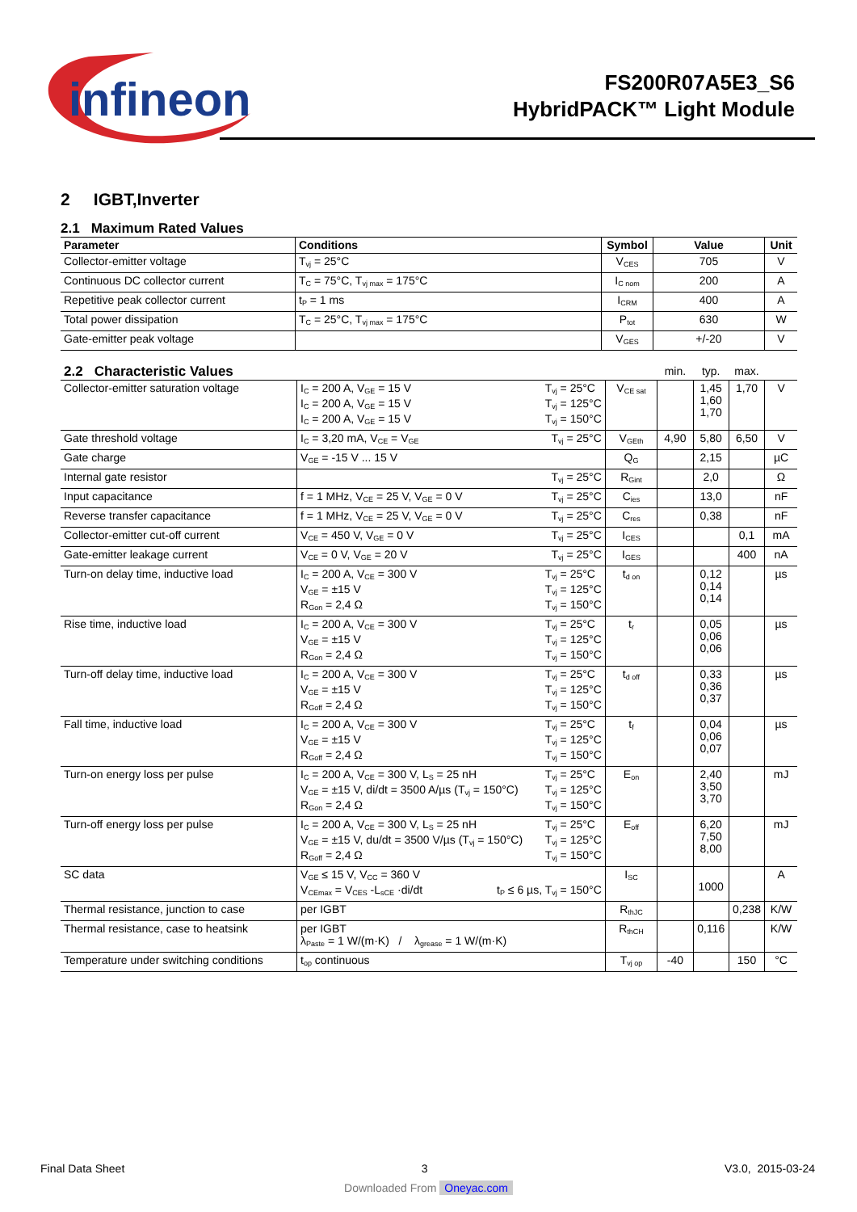infineon
FS200R07A5E3_S6
HybridPACK™ Light Module
2 IGBT,Inverter
2.1 Maximum Rated Values
| Parameter | Conditions | Symbol | Value | Unit |
| --- | --- | --- | --- | --- |
| Collector-emitter voltage | T<sub>vj</sub> = 25°C | V<sub>CES</sub> | 705 | V |
| Continuous DC collector current | T<sub>C</sub> = 75°C, T<sub>vj max</sub> = 175°C | I<sub>C nom</sub> | 200 | A |
| Repetitive peak collector current | t<sub>P</sub> = 1 ms | I<sub>CRM</sub> | 400 | A |
| Total power dissipation | T<sub>C</sub> = 25°C, T<sub>vj max</sub> = 175°C | P<sub>tot</sub> | 630 | W |
| Gate-emitter peak voltage | | V<sub>GES</sub> | +/-20 | V |
| 2.2 Characteristic Values | | | min. | typ. | max. | |
| --- | --- | --- | --- | --- | --- | --- |
| Collector-emitter saturation voltage | T<sub>vj</sub> = 25°C T<sub>vj</sub> = 125°C T<sub>vj</sub> = 150°C I<sub>C</sub> = 200 A, V<sub>GE</sub> = 15 V I<sub>C</sub> = 200 A, V<sub>GE</sub> = 15 V I<sub>C</sub> = 200 A, V<sub>GE</sub> = 15 V | V<sub>CE sat</sub> | | 1,45 1,60 1,70 | 1,70 | V |
| Gate threshold voltage | T<sub>vj</sub> = 25°C I<sub>C</sub> = 3,20 mA, V<sub>CE</sub> = V<sub>GE</sub> | V<sub>GEth</sub> | 4,90 | 5,80 | 6,50 | V |
| Gate charge | V<sub>GE</sub> = -15 V ... 15 V | Q<sub>G</sub> | | 2,15 | | µC |
| Internal gate resistor | T<sub>vj</sub> = 25°C | R<sub>Gint</sub> | | 2,0 | | Ω |
| Input capacitance | T<sub>vj</sub> = 25°C f = 1 MHz, V<sub>CE</sub> = 25 V, V<sub>GE</sub> = 0 V | C<sub>ies</sub> | | 13,0 | | nF |
| Reverse transfer capacitance | T<sub>vj</sub> = 25°C f = 1 MHz, V<sub>CE</sub> = 25 V, V<sub>GE</sub> = 0 V | C<sub>res</sub> | | 0,38 | | nF |
| Collector-emitter cut-off current | T<sub>vj</sub> = 25°C V<sub>CE</sub> = 450 V, V<sub>GE</sub> = 0 V | I<sub>CES</sub> | | | 0,1 | mA |
| Gate-emitter leakage current | T<sub>vj</sub> = 25°C V<sub>CE</sub> = 0 V, V<sub>GE</sub> = 20 V | I<sub>GES</sub> | | | 400 | nA |
| Turn-on delay time, inductive load | T<sub>vj</sub> = 25°C T<sub>vj</sub> = 125°C T<sub>vj</sub> = 150°C I<sub>C</sub> = 200 A, V<sub>CE</sub> = 300 V V<sub>GE</sub> = ±15 V R<sub>Gon</sub> = 2,4 Ω | t<sub>d on</sub> | | 0,12 0,14 0,14 | | µs |
| Rise time, inductive load | T<sub>vj</sub> = 25°C T<sub>vj</sub> = 125°C T<sub>vj</sub> = 150°C I<sub>C</sub> = 200 A, V<sub>CE</sub> = 300 V V<sub>GE</sub> = ±15 V R<sub>Gon</sub> = 2,4 Ω | t<sub>r</sub> | | 0,05 0,06 0,06 | | µs |
| Turn-off delay time, inductive load | T<sub>vj</sub> = 25°C T<sub>vj</sub> = 125°C T<sub>vj</sub> = 150°C I<sub>C</sub> = 200 A, V<sub>CE</sub> = 300 V V<sub>GE</sub> = ±15 V R<sub>Goff</sub> = 2,4 Ω | t<sub>d off</sub> | | 0,33 0,36 0,37 | | µs |
| Fall time, inductive load | T<sub>vj</sub> = 25°C T<sub>vj</sub> = 125°C T<sub>vj</sub> = 150°C I<sub>C</sub> = 200 A, V<sub>CE</sub> = 300 V V<sub>GE</sub> = ±15 V R<sub>Goff</sub> = 2,4 Ω | t<sub>f</sub> | | 0,04 0,06 0,07 | | µs |
| Turn-on energy loss per pulse | T<sub>vj</sub> = 25°C T<sub>vj</sub> = 125°C T<sub>vj</sub> = 150°C I<sub>C</sub> = 200 A, V<sub>CE</sub> = 300 V, L<sub>S</sub> = 25 nH V<sub>GE</sub> = ±15 V, di/dt = 3500 A/µs (T<sub>vj</sub> = 150°C) R<sub>Gon</sub> = 2,4 Ω | E<sub>on</sub> | | 2,40 3,50 3,70 | | mJ |
| Turn-off energy loss per pulse | T<sub>vj</sub> = 25°C T<sub>vj</sub> = 125°C T<sub>vj</sub> = 150°C I<sub>C</sub> = 200 A, V<sub>CE</sub> = 300 V, L<sub>S</sub> = 25 nH V<sub>GE</sub> = ±15 V, du/dt = 3500 V/µs (T<sub>vj</sub> = 150°C) R<sub>Goff</sub> = 2,4 Ω | E<sub>off</sub> | | 6,20 7,50 8,00 | | mJ |
| SC data | V<sub>GE</sub> ≤ 15 V, V<sub>CC</sub> = 360 V t<sub>P</sub> ≤ 6 µs, T<sub>vj</sub> = 150°C V<sub>CEmax</sub> = V<sub>CES</sub> -L<sub>sCE</sub> ·di/dt | I<sub>SC</sub> | | 1000 | | A |
| Thermal resistance, junction to case | per IGBT | R<sub>thJC</sub> | | | 0,238 | K/W |
| Thermal resistance, case to heatsink | per IGBT λ<sub>Paste</sub> = 1 W/(m·K) / λ<sub>grease</sub> = 1 W/(m·K) | R<sub>thCH</sub> | | 0,116 | | K/W |
| Temperature under switching conditions | t<sub>op</sub> continuous | T<sub>vj op</sub> | -40 | | 150 | °C |
Final Data Sheet 3 V3.0, 2015-03-24
Downloaded From Oneyac.com